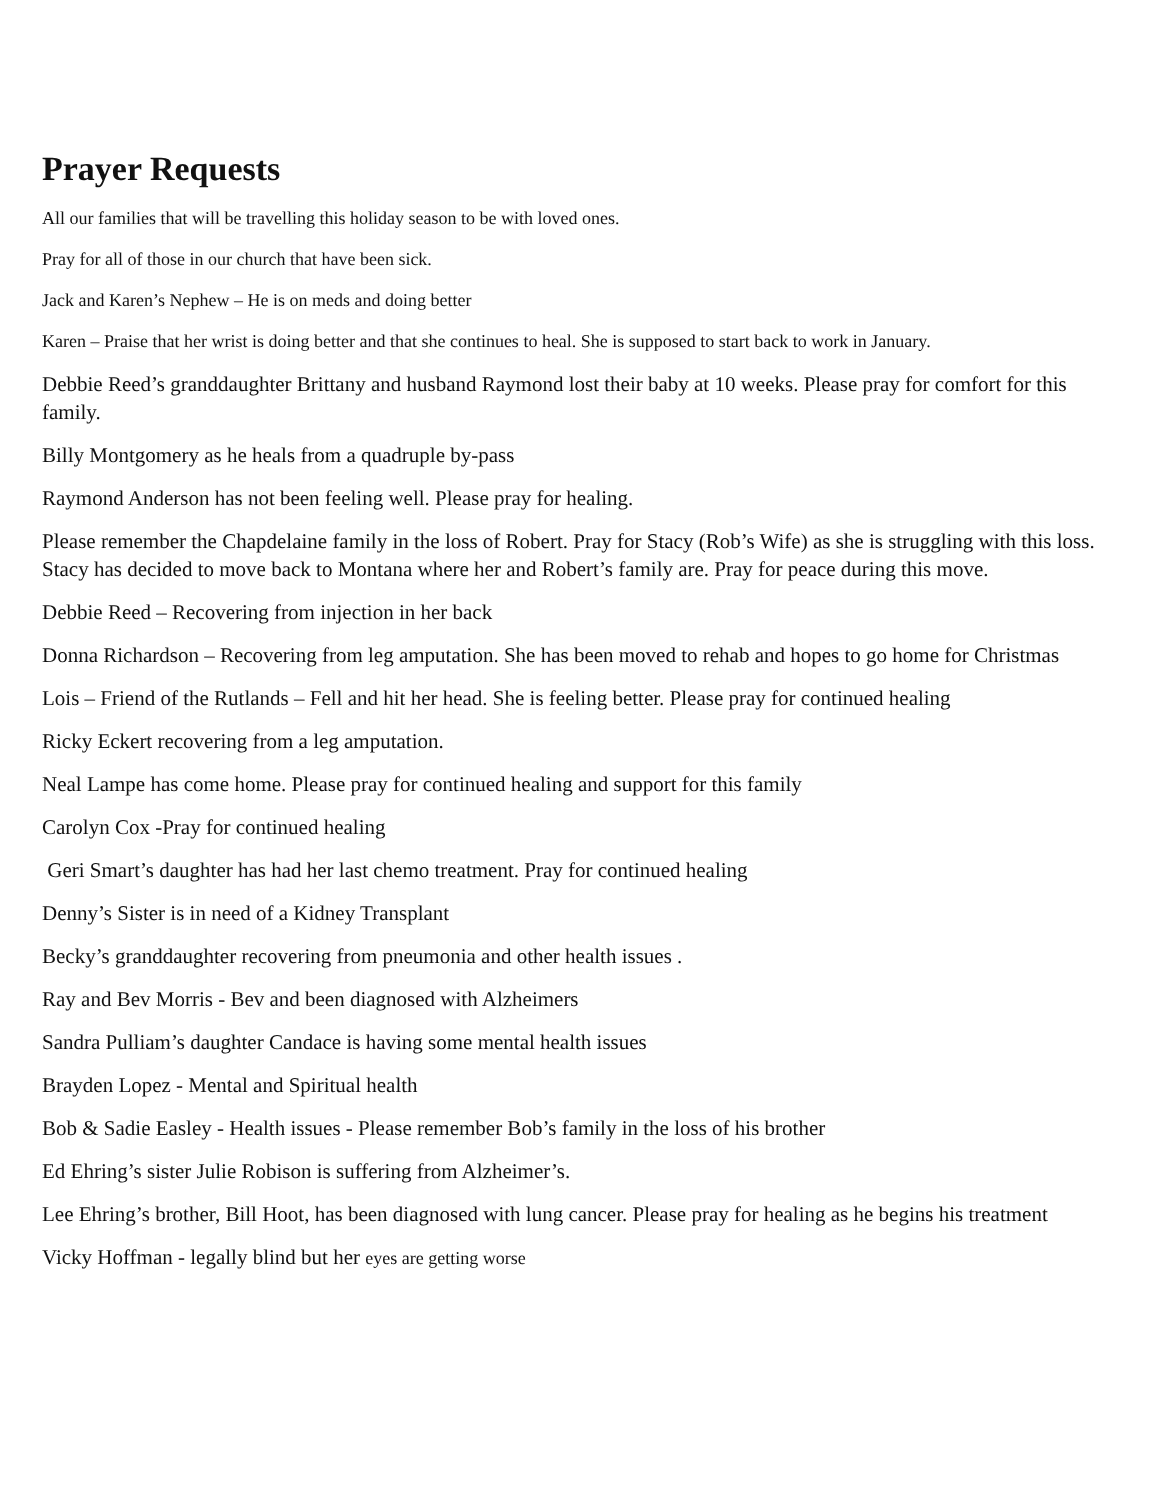Prayer Requests
All our families that will be travelling this holiday season to be with loved ones.
Pray for all of those in our church that have been sick.
Jack and Karen’s Nephew – He is on meds and doing better
Karen – Praise that her wrist is doing better and that she continues to heal. She is supposed to start back to work in January.
Debbie Reed’s granddaughter Brittany and husband Raymond lost their baby at 10 weeks. Please pray for comfort for this family.
Billy Montgomery as he heals from a quadruple by-pass
Raymond Anderson has not been feeling well. Please pray for healing.
Please remember the Chapdelaine family in the loss of Robert. Pray for Stacy (Rob’s Wife) as she is struggling with this loss. Stacy has decided to move back to Montana where her and Robert’s family are. Pray for peace during this move.
Debbie Reed – Recovering from injection in her back
Donna Richardson – Recovering from leg amputation. She has been moved to rehab and hopes to go home for Christmas
Lois – Friend of the Rutlands – Fell and hit her head. She is feeling better. Please pray for continued healing
Ricky Eckert recovering from a leg amputation.
Neal Lampe has come home. Please pray for continued healing and support for this family
Carolyn Cox -Pray for continued healing
Geri Smart’s daughter has had her last chemo treatment. Pray for continued healing
Denny’s Sister is in need of a Kidney Transplant
Becky’s granddaughter recovering from pneumonia and other health issues .
Ray and Bev Morris - Bev and been diagnosed with Alzheimers
Sandra Pulliam’s daughter Candace is having some mental health issues
Brayden Lopez - Mental and Spiritual health
Bob & Sadie Easley - Health issues - Please remember Bob’s family in the loss of his brother
Ed Ehring’s sister Julie Robison is suffering from Alzheimer’s.
Lee Ehring’s brother, Bill Hoot, has been diagnosed with lung cancer. Please pray for healing as he begins his treatment
Vicky Hoffman - legally blind but her eyes are getting worse